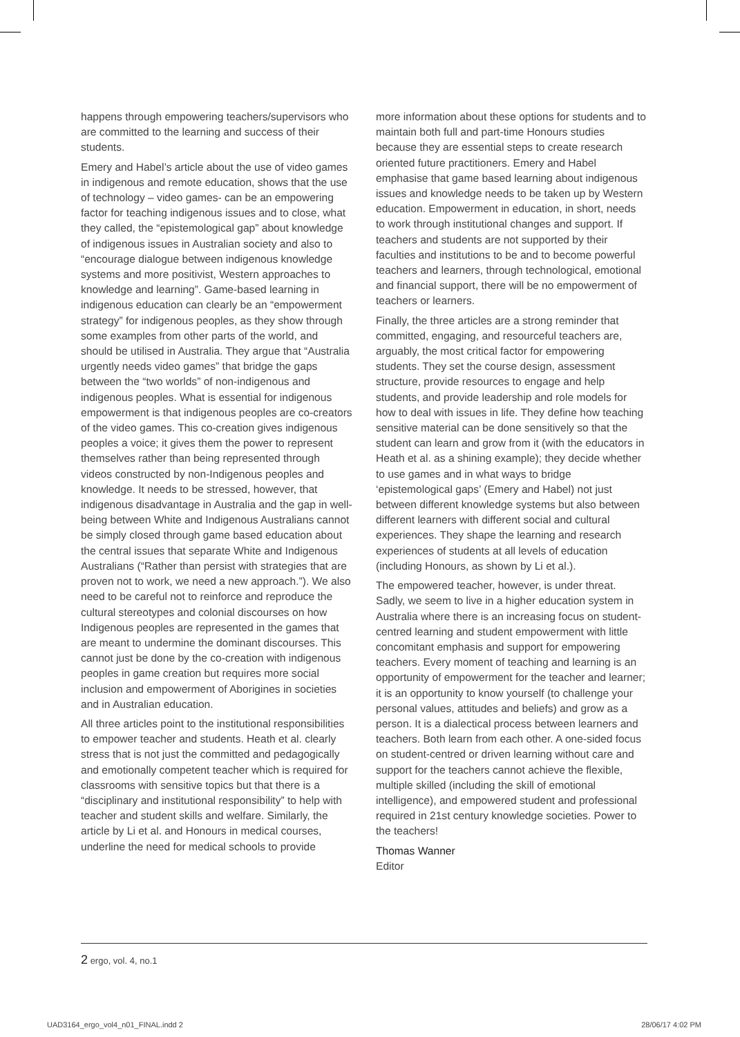happens through empowering teachers/supervisors who are committed to the learning and success of their students.
Emery and Habel’s article about the use of video games in indigenous and remote education, shows that the use of technology – video games- can be an empowering factor for teaching indigenous issues and to close, what they called, the “epistemological gap” about knowledge of indigenous issues in Australian society and also to “encourage dialogue between indigenous knowledge systems and more positivist, Western approaches to knowledge and learning”. Game-based learning in indigenous education can clearly be an “empowerment strategy” for indigenous peoples, as they show through some examples from other parts of the world, and should be utilised in Australia. They argue that “Australia urgently needs video games” that bridge the gaps between the “two worlds” of non-indigenous and indigenous peoples. What is essential for indigenous empowerment is that indigenous peoples are co-creators of the video games. This co-creation gives indigenous peoples a voice; it gives them the power to represent themselves rather than being represented through videos constructed by non-Indigenous peoples and knowledge. It needs to be stressed, however, that indigenous disadvantage in Australia and the gap in well-being between White and Indigenous Australians cannot be simply closed through game based education about the central issues that separate White and Indigenous Australians (“Rather than persist with strategies that are proven not to work, we need a new approach.”). We also need to be careful not to reinforce and reproduce the cultural stereotypes and colonial discourses on how Indigenous peoples are represented in the games that are meant to undermine the dominant discourses. This cannot just be done by the co-creation with indigenous peoples in game creation but requires more social inclusion and empowerment of Aborigines in societies and in Australian education.
All three articles point to the institutional responsibilities to empower teacher and students. Heath et al. clearly stress that is not just the committed and pedagogically and emotionally competent teacher which is required for classrooms with sensitive topics but that there is a “disciplinary and institutional responsibility” to help with teacher and student skills and welfare. Similarly, the article by Li et al. and Honours in medical courses, underline the need for medical schools to provide
more information about these options for students and to maintain both full and part-time Honours studies because they are essential steps to create research oriented future practitioners. Emery and Habel emphasise that game based learning about indigenous issues and knowledge needs to be taken up by Western education. Empowerment in education, in short, needs to work through institutional changes and support. If teachers and students are not supported by their faculties and institutions to be and to become powerful teachers and learners, through technological, emotional and financial support, there will be no empowerment of teachers or learners.
Finally, the three articles are a strong reminder that committed, engaging, and resourceful teachers are, arguably, the most critical factor for empowering students. They set the course design, assessment structure, provide resources to engage and help students, and provide leadership and role models for how to deal with issues in life. They define how teaching sensitive material can be done sensitively so that the student can learn and grow from it (with the educators in Heath et al. as a shining example); they decide whether to use games and in what ways to bridge ‘epistemological gaps’ (Emery and Habel) not just between different knowledge systems but also between different learners with different social and cultural experiences. They shape the learning and research experiences of students at all levels of education (including Honours, as shown by Li et al.).
The empowered teacher, however, is under threat. Sadly, we seem to live in a higher education system in Australia where there is an increasing focus on student-centred learning and student empowerment with little concomitant emphasis and support for empowering teachers. Every moment of teaching and learning is an opportunity of empowerment for the teacher and learner; it is an opportunity to know yourself (to challenge your personal values, attitudes and beliefs) and grow as a person. It is a dialectical process between learners and teachers. Both learn from each other. A one-sided focus on student-centred or driven learning without care and support for the teachers cannot achieve the flexible, multiple skilled (including the skill of emotional intelligence), and empowered student and professional required in 21st century knowledge societies. Power to the teachers!
Thomas Wanner
Editor
2 ergo, vol. 4, no.1
UAD3164_ergo_vol4_n01_FINAL.indd 2 28/06/17 4:02 PM